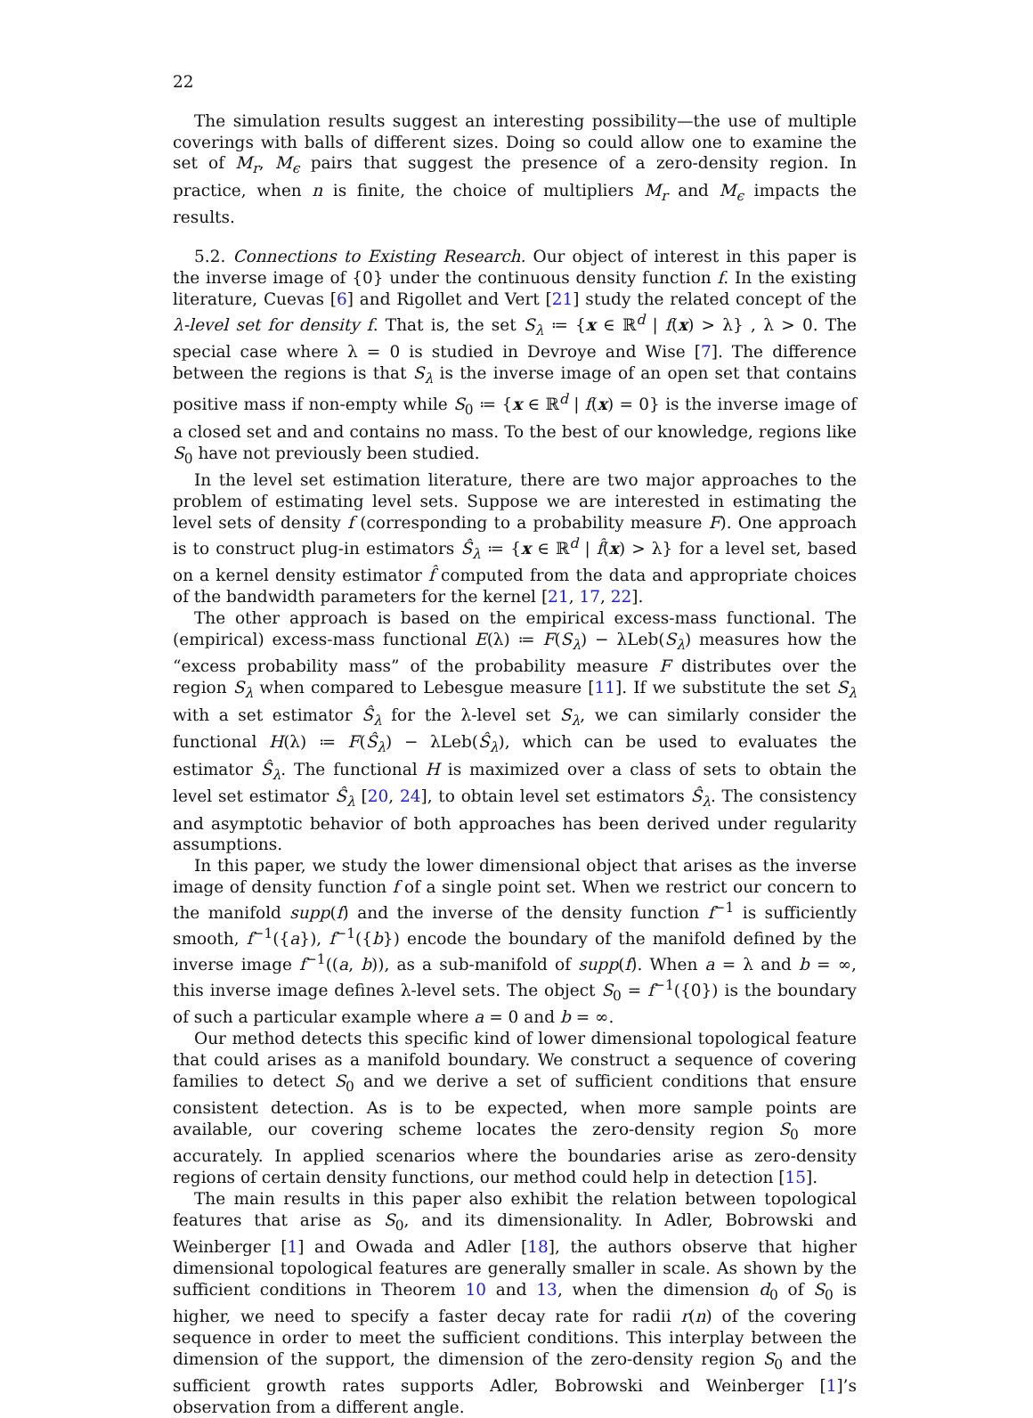22
The simulation results suggest an interesting possibility—the use of multiple coverings with balls of different sizes. Doing so could allow one to examine the set of M<sub>r</sub>, M<sub>ϵ</sub> pairs that suggest the presence of a zero-density region. In practice, when n is finite, the choice of multipliers M<sub>r</sub> and M<sub>ϵ</sub> impacts the results.
5.2. Connections to Existing Research. Our object of interest in this paper is the inverse image of {0} under the continuous density function f. In the existing literature, Cuevas [6] and Rigollet and Vert [21] study the related concept of the λ-level set for density f. That is, the set S<sub>λ</sub> ≔ {x ∈ ℝ<sup>d</sup> | f(x) > λ} , λ > 0. The special case where λ = 0 is studied in Devroye and Wise [7]. The difference between the regions is that S<sub>λ</sub> is the inverse image of an open set that contains positive mass if non-empty while S<sub>0</sub> ≔ {x ∈ ℝ<sup>d</sup> | f(x) = 0} is the inverse image of a closed set and and contains no mass. To the best of our knowledge, regions like S<sub>0</sub> have not previously been studied.
In the level set estimation literature, there are two major approaches to the problem of estimating level sets. Suppose we are interested in estimating the level sets of density f (corresponding to a probability measure F). One approach is to construct plug-in estimators Ŝ<sub>λ</sub> ≔ {x ∈ ℝ<sup>d</sup> | f̂(x) > λ} for a level set, based on a kernel density estimator f̂ computed from the data and appropriate choices of the bandwidth parameters for the kernel [21, 17, 22].
The other approach is based on the empirical excess-mass functional. The (empirical) excess-mass functional E(λ) ≔ F(S<sub>λ</sub>) − λLeb(S<sub>λ</sub>) measures how the “excess probability mass” of the probability measure F distributes over the region S<sub>λ</sub> when compared to Lebesgue measure [11]. If we substitute the set S<sub>λ</sub> with a set estimator Ŝ<sub>λ</sub> for the λ-level set S<sub>λ</sub>, we can similarly consider the functional H(λ) ≔ F(Ŝ<sub>λ</sub>) − λLeb(Ŝ<sub>λ</sub>), which can be used to evaluates the estimator Ŝ<sub>λ</sub>. The functional H is maximized over a class of sets to obtain the level set estimator Ŝ<sub>λ</sub> [20, 24], to obtain level set estimators Ŝ<sub>λ</sub>. The consistency and asymptotic behavior of both approaches has been derived under regularity assumptions.
In this paper, we study the lower dimensional object that arises as the inverse image of density function f of a single point set. When we restrict our concern to the manifold supp(f) and the inverse of the density function f<sup>−1</sup> is sufficiently smooth, f<sup>−1</sup>({a}), f<sup>−1</sup>({b}) encode the boundary of the manifold defined by the inverse image f<sup>−1</sup>((a, b)), as a sub-manifold of supp(f). When a = λ and b = ∞, this inverse image defines λ-level sets. The object S<sub>0</sub> = f<sup>−1</sup>({0}) is the boundary of such a particular example where a = 0 and b = ∞.
Our method detects this specific kind of lower dimensional topological feature that could arises as a manifold boundary. We construct a sequence of covering families to detect S<sub>0</sub> and we derive a set of sufficient conditions that ensure consistent detection. As is to be expected, when more sample points are available, our covering scheme locates the zero-density region S<sub>0</sub> more accurately. In applied scenarios where the boundaries arise as zero-density regions of certain density functions, our method could help in detection [15].
The main results in this paper also exhibit the relation between topological features that arise as S<sub>0</sub>, and its dimensionality. In Adler, Bobrowski and Weinberger [1] and Owada and Adler [18], the authors observe that higher dimensional topological features are generally smaller in scale. As shown by the sufficient conditions in Theorem 10 and 13, when the dimension d<sub>0</sub> of S<sub>0</sub> is higher, we need to specify a faster decay rate for radii r(n) of the covering sequence in order to meet the sufficient conditions. This interplay between the dimension of the support, the dimension of the zero-density region S<sub>0</sub> and the sufficient growth rates supports Adler, Bobrowski and Weinberger [1]’s observation from a different angle.